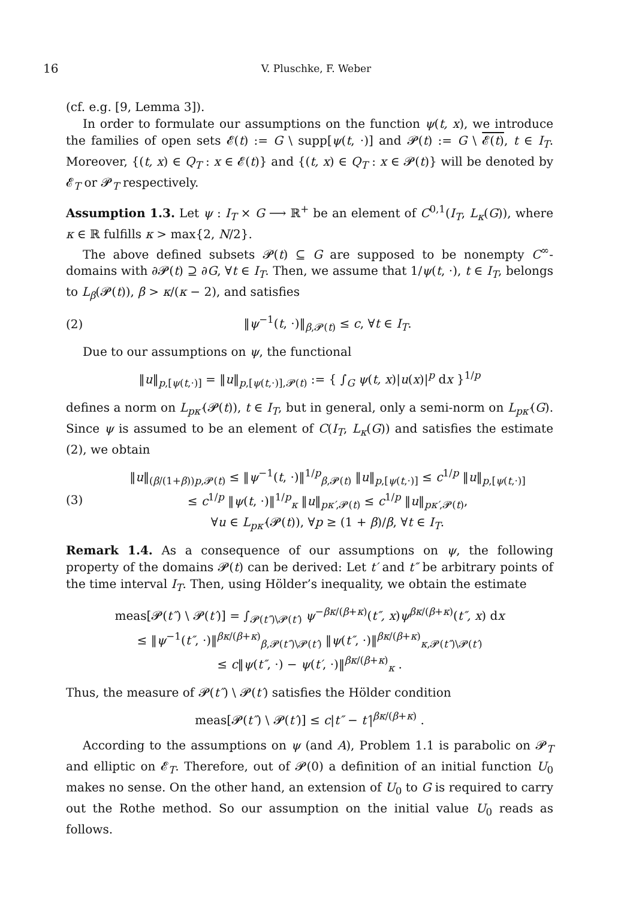16 V. Pluschke, F. Weber
(cf. e.g. [9, Lemma 3]).
In order to formulate our assumptions on the function ψ(t, x), we introduce the families of open sets 𝓔(t) := G \ supp[ψ(t, ·)] and 𝓟(t) := G \ 𝓔(t), t ∈ I<sub>T</sub>. Moreover, {(t, x) ∈ Q<sub>T</sub> : x ∈ 𝓔(t)} and {(t, x) ∈ Q<sub>T</sub> : x ∈ 𝓟(t)} will be denoted by 𝓔<sub>T</sub> or 𝓟<sub>T</sub> respectively.
Assumption 1.3. Let ψ : I<sub>T</sub> × G ⟶ ℝ<sup>+</sup> be an element of C<sup>0,1</sup>(I<sub>T</sub>, L<sub>κ</sub>(G)), where κ ∈ ℝ fulfills κ > max{2, N/2}.
The above defined subsets 𝓟(t) ⊆ G are supposed to be nonempty C<sup>∞</sup>-domains with ∂𝓟(t) ⊇ ∂G, ∀t ∈ I<sub>T</sub>. Then, we assume that 1/ψ(t, ·), t ∈ I<sub>T</sub>, belongs to L<sub>β</sub>(𝓟(t)), β > κ/(κ − 2), and satisfies
(2) ‖ψ<sup>−1</sup>(t, ·)‖<sub>β,𝓟(t)</sub> ≤ c, ∀t ∈ I<sub>T</sub>.
Due to our assumptions on ψ, the functional
‖u‖<sub>p,[ψ(t,·)]</sub> = ‖u‖<sub>p,[ψ(t,·)],𝓟(t)</sub> := { ∫<sub>G</sub> ψ(t, x)|u(x)|<sup>p</sup> dx }<sup>1/p</sup>
defines a norm on L<sub>pκ′</sub>(𝓟(t)), t ∈ I<sub>T</sub>, but in general, only a semi-norm on L<sub>pκ′</sub>(G). Since ψ is assumed to be an element of C(I<sub>T</sub>, L<sub>κ</sub>(G)) and satisfies the estimate (2), we obtain
(3) ‖u‖<sub>(β/(1+β))p,𝓟(t)</sub> ≤ ‖ψ<sup>−1</sup>(t, ·)‖<sup>1/p</sup><sub>β,𝓟(t)</sub> ‖u‖<sub>p,[ψ(t,·)]</sub> ≤ c<sup>1/p</sup> ‖u‖<sub>p,[ψ(t,·)]</sub>
≤ c<sup>1/p</sup> ‖ψ(t, ·)‖<sup>1/p</sup><sub>κ</sub> ‖u‖<sub>pκ′,𝓟(t)</sub> ≤ c<sup>1/p</sup> ‖u‖<sub>pκ′,𝓟(t)</sub>,
∀u ∈ L<sub>pκ′</sub>(𝓟(t)), ∀p ≥ (1 + β)/β, ∀t ∈ I<sub>T</sub>.
Remark 1.4. As a consequence of our assumptions on ψ, the following property of the domains 𝓟(t) can be derived: Let t′ and t″ be arbitrary points of the time interval I<sub>T</sub>. Then, using Hölder’s inequality, we obtain the estimate
meas[𝓟(t″) \ 𝓟(t′)] = ∫<sub>𝓟(t″)\𝓟(t′)</sub> ψ<sup>−βκ/(β+κ)</sup>(t″, x)ψ<sup>βκ/(β+κ)</sup>(t″, x) dx
≤ ‖ψ<sup>−1</sup>(t″, ·)‖<sup>βκ/(β+κ)</sup><sub>β,𝓟(t″)\𝓟(t′)</sub> ‖ψ(t″, ·)‖<sup>βκ/(β+κ)</sup><sub>κ,𝓟(t″)\𝓟(t′)</sub>
≤ c‖ψ(t″, ·) − ψ(t′, ·)‖<sup>βκ/(β+κ)</sup><sub>κ</sub> .
Thus, the measure of 𝓟(t″) \ 𝓟(t′) satisfies the Hölder condition
meas[𝓟(t″) \ 𝓟(t′)] ≤ c|t″ − t′|<sup>βκ/(β+κ)</sup> .
According to the assumptions on ψ (and A), Problem 1.1 is parabolic on 𝓟<sub>T</sub> and elliptic on 𝓔<sub>T</sub>. Therefore, out of 𝓟(0) a definition of an initial function U<sub>0</sub> makes no sense. On the other hand, an extension of U<sub>0</sub> to G is required to carry out the Rothe method. So our assumption on the initial value U<sub>0</sub> reads as follows.